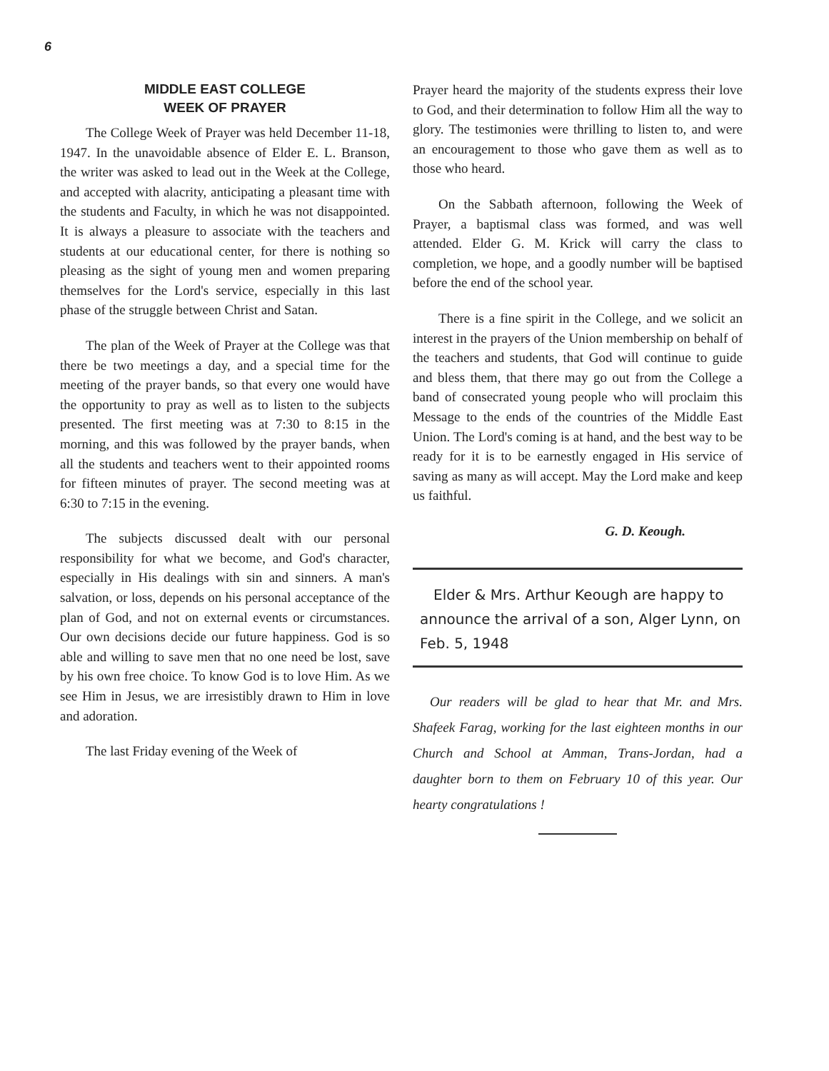6
MIDDLE EAST COLLEGE
WEEK OF PRAYER
The College Week of Prayer was held December 11-18, 1947. In the unavoidable absence of Elder E. L. Branson, the writer was asked to lead out in the Week at the College, and accepted with alacrity, anticipating a pleasant time with the students and Faculty, in which he was not disappointed. It is always a pleasure to associate with the teachers and students at our educational center, for there is nothing so pleasing as the sight of young men and women preparing themselves for the Lord's service, especially in this last phase of the struggle between Christ and Satan.
The plan of the Week of Prayer at the College was that there be two meetings a day, and a special time for the meeting of the prayer bands, so that every one would have the opportunity to pray as well as to listen to the subjects presented. The first meeting was at 7:30 to 8:15 in the morning, and this was followed by the prayer bands, when all the students and teachers went to their appointed rooms for fifteen minutes of prayer. The second meeting was at 6:30 to 7:15 in the evening.
The subjects discussed dealt with our personal responsibility for what we become, and God's character, especially in His dealings with sin and sinners. A man's salvation, or loss, depends on his personal acceptance of the plan of God, and not on external events or circumstances. Our own decisions decide our future happiness. God is so able and willing to save men that no one need be lost, save by his own free choice. To know God is to love Him. As we see Him in Jesus, we are irresistibly drawn to Him in love and adoration.
The last Friday evening of the Week of
Prayer heard the majority of the students express their love to God, and their determination to follow Him all the way to glory. The testimonies were thrilling to listen to, and were an encouragement to those who gave them as well as to those who heard.
On the Sabbath afternoon, following the Week of Prayer, a baptismal class was formed, and was well attended. Elder G. M. Krick will carry the class to completion, we hope, and a goodly number will be baptised before the end of the school year.
There is a fine spirit in the College, and we solicit an interest in the prayers of the Union membership on behalf of the teachers and students, that God will continue to guide and bless them, that there may go out from the College a band of consecrated young people who will proclaim this Message to the ends of the countries of the Middle East Union. The Lord's coming is at hand, and the best way to be ready for it is to be earnestly engaged in His service of saving as many as will accept. May the Lord make and keep us faithful.
G. D. Keough.
Elder & Mrs. Arthur Keough are happy to announce the arrival of a son, Alger Lynn, on Feb. 5, 1948
Our readers will be glad to hear that Mr. and Mrs. Shafeek Farag, working for the last eighteen months in our Church and School at Amman, Trans-Jordan, had a daughter born to them on February 10 of this year. Our hearty congratulations !